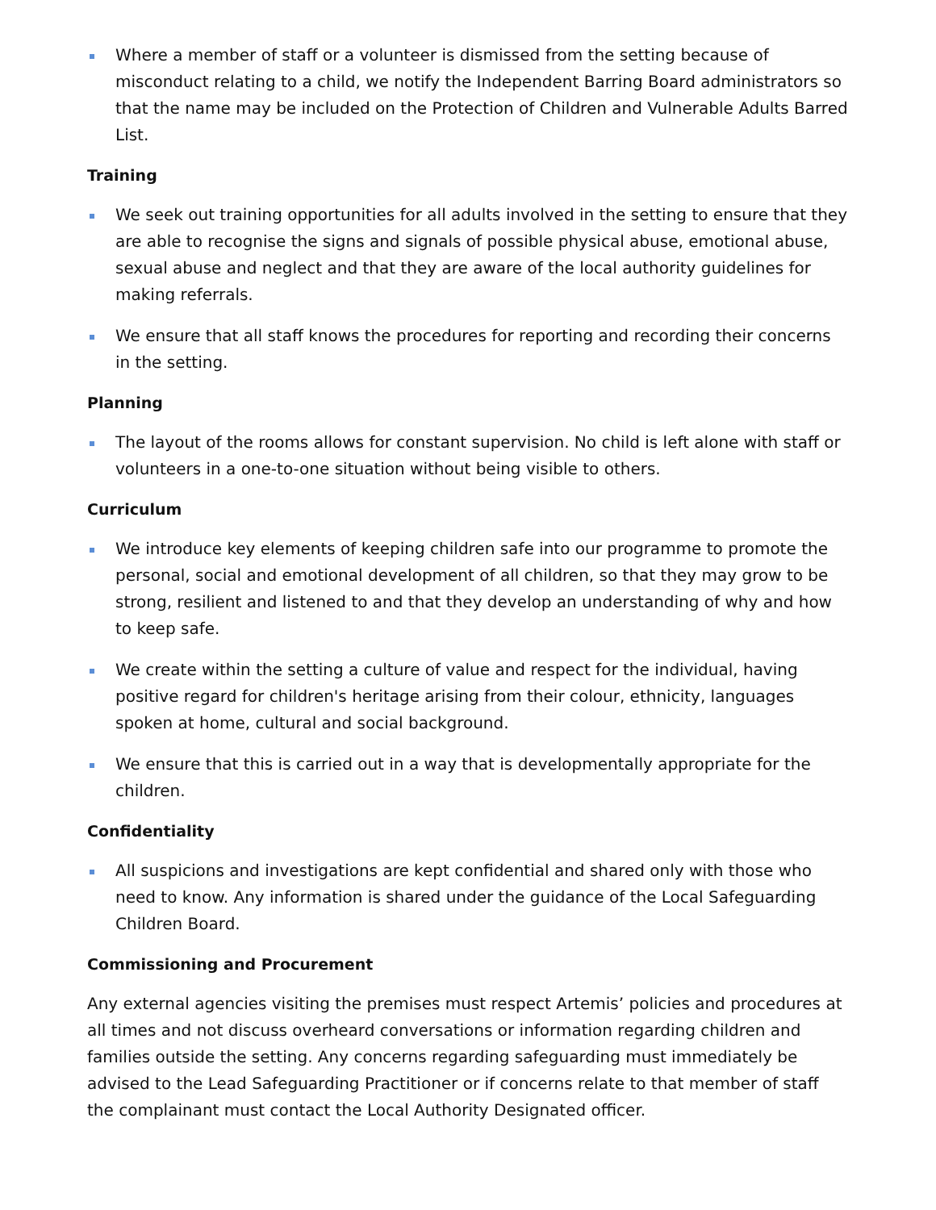Where a member of staff or a volunteer is dismissed from the setting because of misconduct relating to a child, we notify the Independent Barring Board administrators so that the name may be included on the Protection of Children and Vulnerable Adults Barred List.
Training
We seek out training opportunities for all adults involved in the setting to ensure that they are able to recognise the signs and signals of possible physical abuse, emotional abuse, sexual abuse and neglect and that they are aware of the local authority guidelines for making referrals.
We ensure that all staff knows the procedures for reporting and recording their concerns in the setting.
Planning
The layout of the rooms allows for constant supervision. No child is left alone with staff or volunteers in a one-to-one situation without being visible to others.
Curriculum
We introduce key elements of keeping children safe into our programme to promote the personal, social and emotional development of all children, so that they may grow to be strong, resilient and listened to and that they develop an understanding of why and how to keep safe.
We create within the setting a culture of value and respect for the individual, having positive regard for children's heritage arising from their colour, ethnicity, languages spoken at home, cultural and social background.
We ensure that this is carried out in a way that is developmentally appropriate for the children.
Confidentiality
All suspicions and investigations are kept confidential and shared only with those who need to know. Any information is shared under the guidance of the Local Safeguarding Children Board.
Commissioning and Procurement
Any external agencies visiting the premises must respect Artemis’ policies and procedures at all times and not discuss overheard conversations or information regarding children and families outside the setting. Any concerns regarding safeguarding must immediately be advised to the Lead Safeguarding Practitioner or if concerns relate to that member of staff the complainant must contact the Local Authority Designated officer.